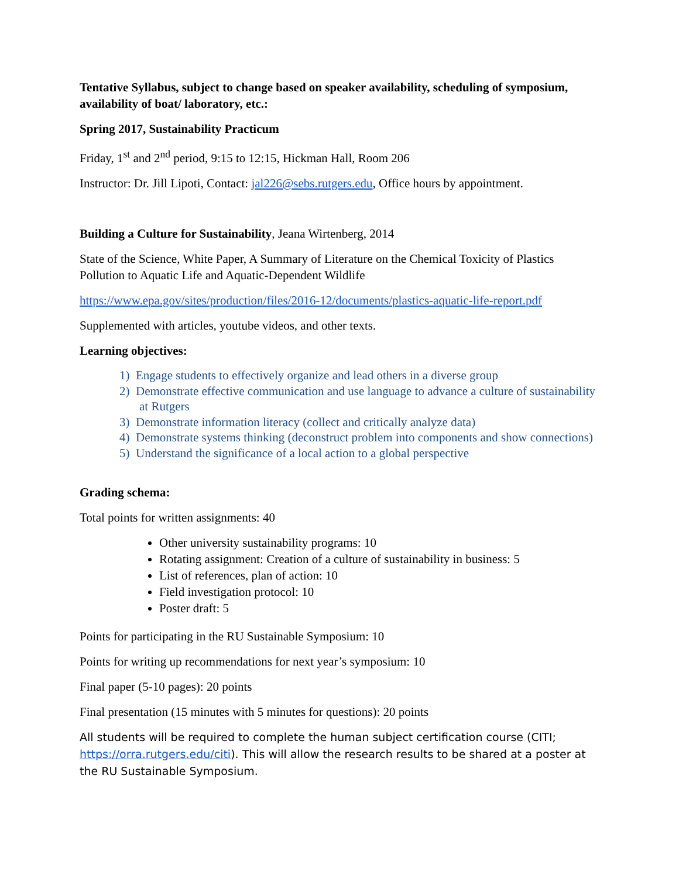Tentative Syllabus, subject to change based on speaker availability, scheduling of symposium, availability of boat/ laboratory, etc.:
Spring 2017, Sustainability Practicum
Friday, 1<sup>st</sup> and 2<sup>nd</sup> period, 9:15 to 12:15, Hickman Hall, Room 206
Instructor: Dr. Jill Lipoti, Contact: jal226@sebs.rutgers.edu, Office hours by appointment.
Building a Culture for Sustainability, Jeana Wirtenberg, 2014
State of the Science, White Paper, A Summary of Literature on the Chemical Toxicity of Plastics Pollution to Aquatic Life and Aquatic-Dependent Wildlife
https://www.epa.gov/sites/production/files/2016-12/documents/plastics-aquatic-life-report.pdf
Supplemented with articles, youtube videos, and other texts.
Learning objectives:
1) Engage students to effectively organize and lead others in a diverse group
2) Demonstrate effective communication and use language to advance a culture of sustainability at Rutgers
3) Demonstrate information literacy (collect and critically analyze data)
4) Demonstrate systems thinking (deconstruct problem into components and show connections)
5) Understand the significance of a local action to a global perspective
Grading schema:
Total points for written assignments: 40
Other university sustainability programs: 10
Rotating assignment: Creation of a culture of sustainability in business: 5
List of references, plan of action: 10
Field investigation protocol: 10
Poster draft: 5
Points for participating in the RU Sustainable Symposium: 10
Points for writing up recommendations for next year’s symposium: 10
Final paper (5-10 pages): 20 points
Final presentation (15 minutes with 5 minutes for questions): 20 points
All students will be required to complete the human subject certification course (CITI; https://orra.rutgers.edu/citi). This will allow the research results to be shared at a poster at the RU Sustainable Symposium.